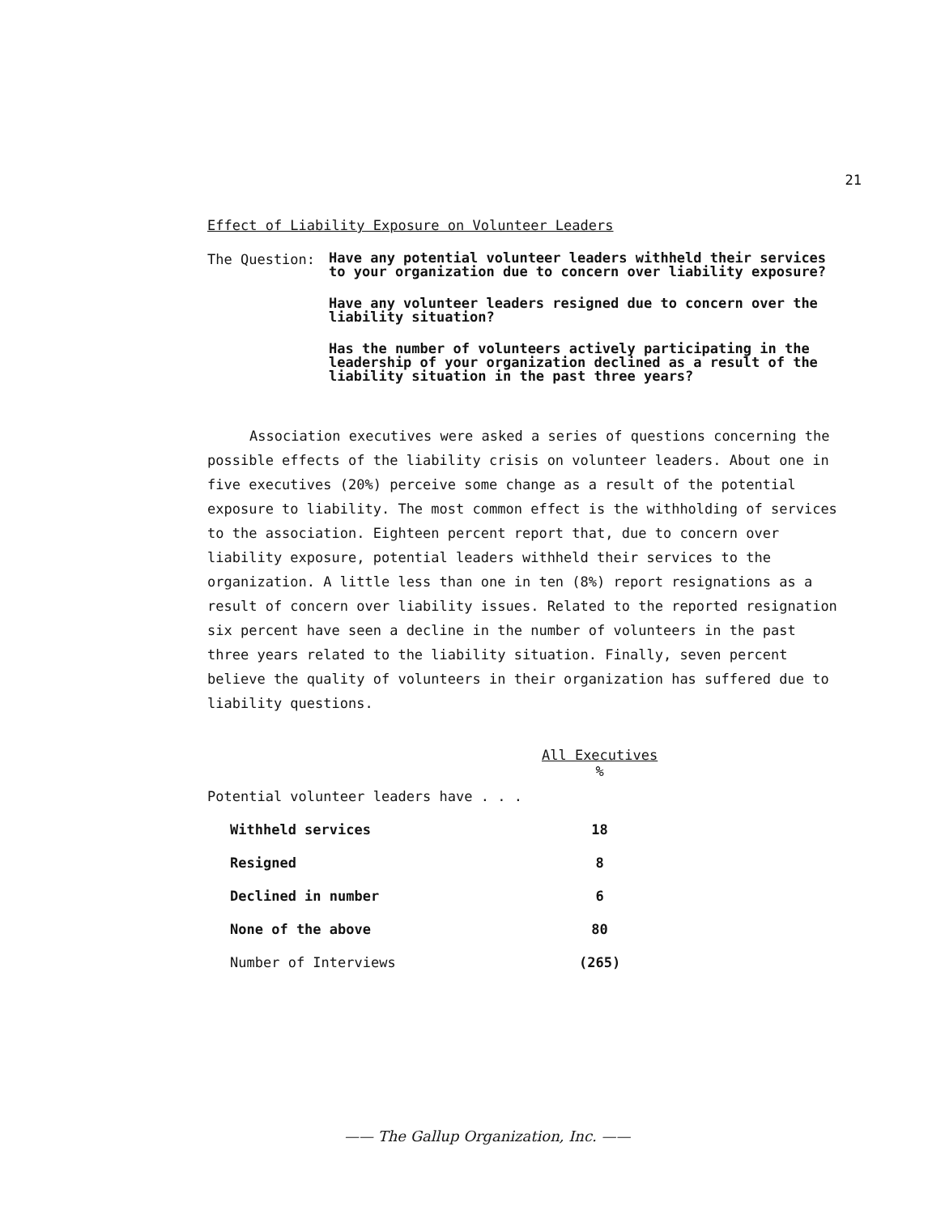21
Effect of Liability Exposure on Volunteer Leaders
The Question:
Have any potential volunteer leaders withheld their services to your organization due to concern over liability exposure?
Have any volunteer leaders resigned due to concern over the liability situation?
Has the number of volunteers actively participating in the leadership of your organization declined as a result of the liability situation in the past three years?
Association executives were asked a series of questions concerning the possible effects of the liability crisis on volunteer leaders. About one in five executives (20%) perceive some change as a result of the potential exposure to liability. The most common effect is the withholding of services to the association. Eighteen percent report that, due to concern over liability exposure, potential leaders withheld their services to the organization. A little less than one in ten (8%) report resignations as a result of concern over liability issues. Related to the reported resignation six percent have seen a decline in the number of volunteers in the past three years related to the liability situation. Finally, seven percent believe the quality of volunteers in their organization has suffered due to liability questions.
| | All Executives % |
| --- | --- |
| Potential volunteer leaders have . . . | |
| Withheld services | 18 |
| Resigned | 8 |
| Declined in number | 6 |
| None of the above | 80 |
| Number of Interviews | (265) |
—— The Gallup Organization, Inc. ——